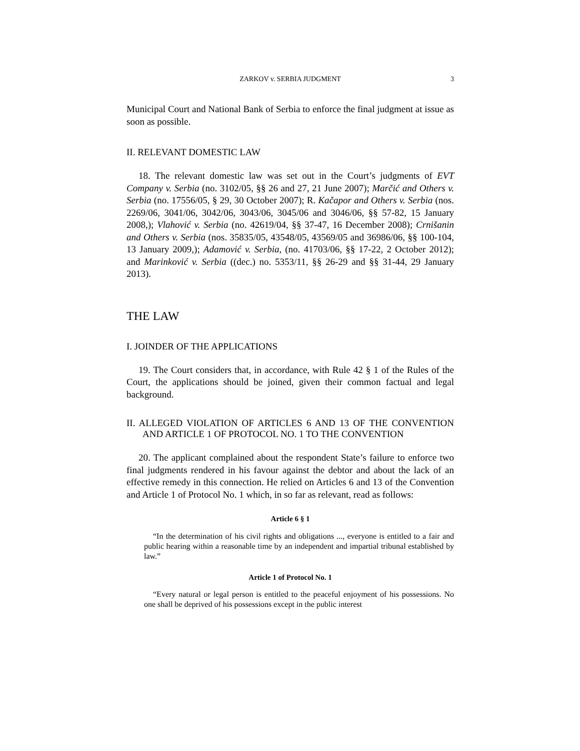ZARKOV v. SERBIA JUDGMENT 3
Municipal Court and National Bank of Serbia to enforce the final judgment at issue as soon as possible.
II. RELEVANT DOMESTIC LAW
18. The relevant domestic law was set out in the Court’s judgments of EVT Company v. Serbia (no. 3102/05, §§ 26 and 27, 21 June 2007); Marčić and Others v. Serbia (no. 17556/05, § 29, 30 October 2007); R. Kačapor and Others v. Serbia (nos. 2269/06, 3041/06, 3042/06, 3043/06, 3045/06 and 3046/06, §§ 57-82, 15 January 2008,); Vlahović v. Serbia (no. 42619/04, §§ 37-47, 16 December 2008); Crnišanin and Others v. Serbia (nos. 35835/05, 43548/05, 43569/05 and 36986/06, §§ 100-104, 13 January 2009,); Adamović v. Serbia, (no. 41703/06, §§ 17-22, 2 October 2012); and Marinković v. Serbia ((dec.) no. 5353/11, §§ 26-29 and §§ 31-44, 29 January 2013).
THE LAW
I. JOINDER OF THE APPLICATIONS
19. The Court considers that, in accordance, with Rule 42 § 1 of the Rules of the Court, the applications should be joined, given their common factual and legal background.
II. ALLEGED VIOLATION OF ARTICLES 6 AND 13 OF THE CONVENTION AND ARTICLE 1 OF PROTOCOL NO. 1 TO THE CONVENTION
20. The applicant complained about the respondent State’s failure to enforce two final judgments rendered in his favour against the debtor and about the lack of an effective remedy in this connection. He relied on Articles 6 and 13 of the Convention and Article 1 of Protocol No. 1 which, in so far as relevant, read as follows:
Article 6 § 1
“In the determination of his civil rights and obligations ..., everyone is entitled to a fair and public hearing within a reasonable time by an independent and impartial tribunal established by law.”
Article 1 of Protocol No. 1
“Every natural or legal person is entitled to the peaceful enjoyment of his possessions. No one shall be deprived of his possessions except in the public interest